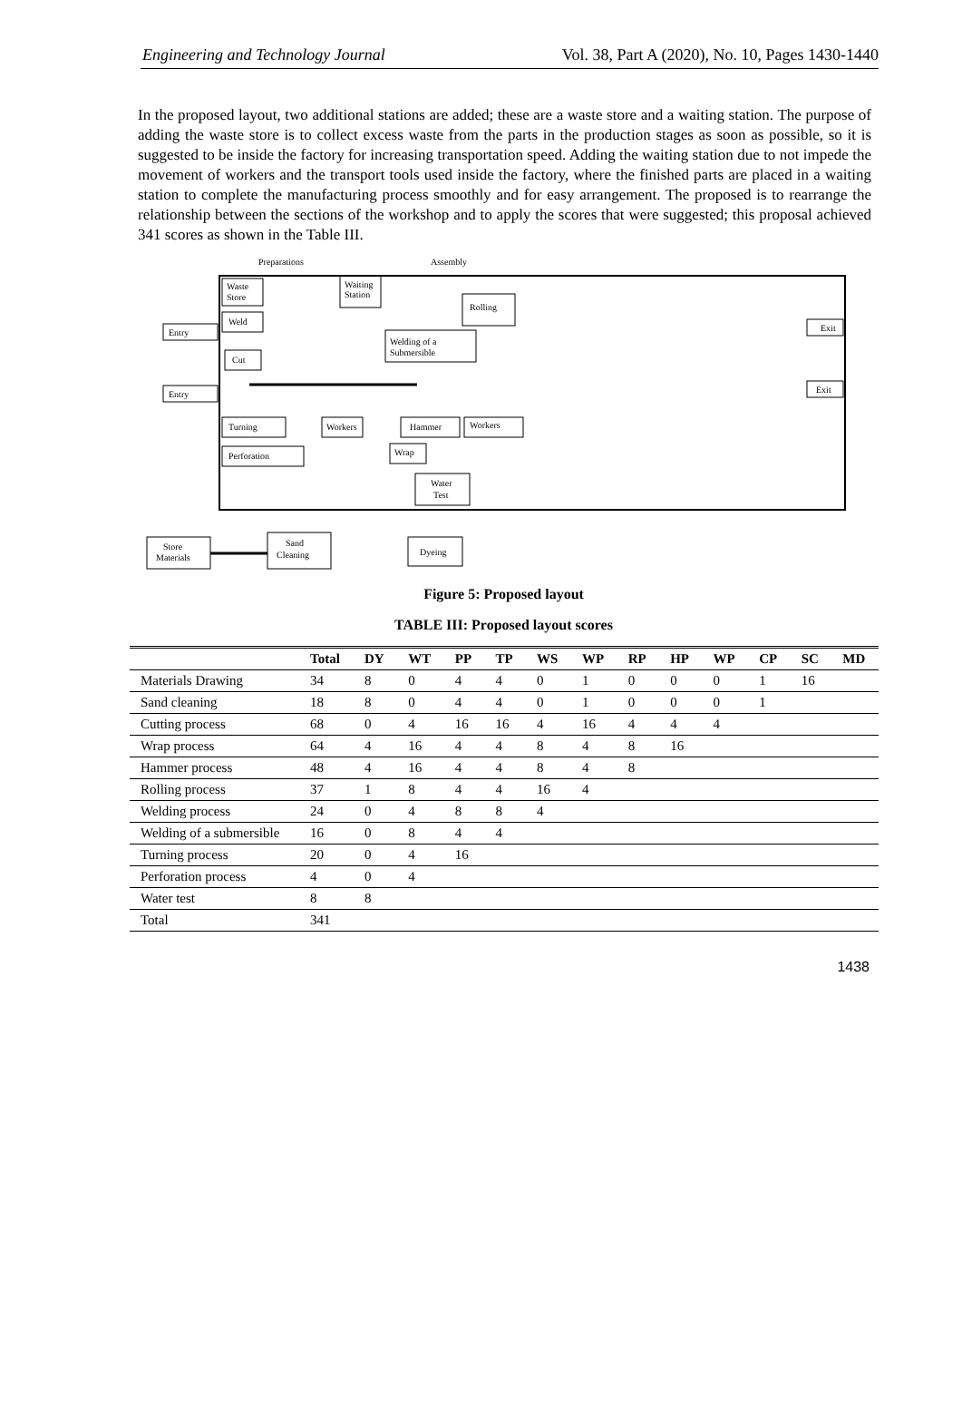Engineering and Technology Journal Vol. 38, Part A (2020), No. 10, Pages 1430-1440
In the proposed layout, two additional stations are added; these are a waste store and a waiting station. The purpose of adding the waste store is to collect excess waste from the parts in the production stages as soon as possible, so it is suggested to be inside the factory for increasing transportation speed. Adding the waiting station due to not impede the movement of workers and the transport tools used inside the factory, where the finished parts are placed in a waiting station to complete the manufacturing process smoothly and for easy arrangement. The proposed is to rearrange the relationship between the sections of the workshop and to apply the scores that were suggested; this proposal achieved 341 scores as shown in the Table III.
Preparations
Assembly
Waste
Store
Waiting
Station
Rolling
Weld
Welding of a
Submersible
Cut
Entry
Entry
Exit
Exit
Turning
Workers
Hammer
Workers
Perforation
Wrap
Water
Test
Store
Materials
Sand
Cleaning
Dyeing
Figure 5: Proposed layout
TABLE III: Proposed layout scores
| | Total | DY | WT | PP | TP | WS | WP | RP | HP | WP | CP | SC | MD |
| --- | --- | --- | --- | --- | --- | --- | --- | --- | --- | --- | --- | --- | --- |
| Materials Drawing | 34 | 8 | 0 | 4 | 4 | 0 | 1 | 0 | 0 | 0 | 1 | 16 | |
| Sand cleaning | 18 | 8 | 0 | 4 | 4 | 0 | 1 | 0 | 0 | 0 | 1 | | |
| Cutting process | 68 | 0 | 4 | 16 | 16 | 4 | 16 | 4 | 4 | 4 | | | |
| Wrap process | 64 | 4 | 16 | 4 | 4 | 8 | 4 | 8 | 16 | | | | |
| Hammer process | 48 | 4 | 16 | 4 | 4 | 8 | 4 | 8 | | | | | |
| Rolling process | 37 | 1 | 8 | 4 | 4 | 16 | 4 | | | | | | |
| Welding process | 24 | 0 | 4 | 8 | 8 | 4 | | | | | | | |
| Welding of a submersible | 16 | 0 | 8 | 4 | 4 | | | | | | | | |
| Turning process | 20 | 0 | 4 | 16 | | | | | | | | | |
| Perforation process | 4 | 0 | 4 | | | | | | | | | | |
| Water test | 8 | 8 | | | | | | | | | | | |
| Total | 341 | | | | | | | | | | | | |
1438